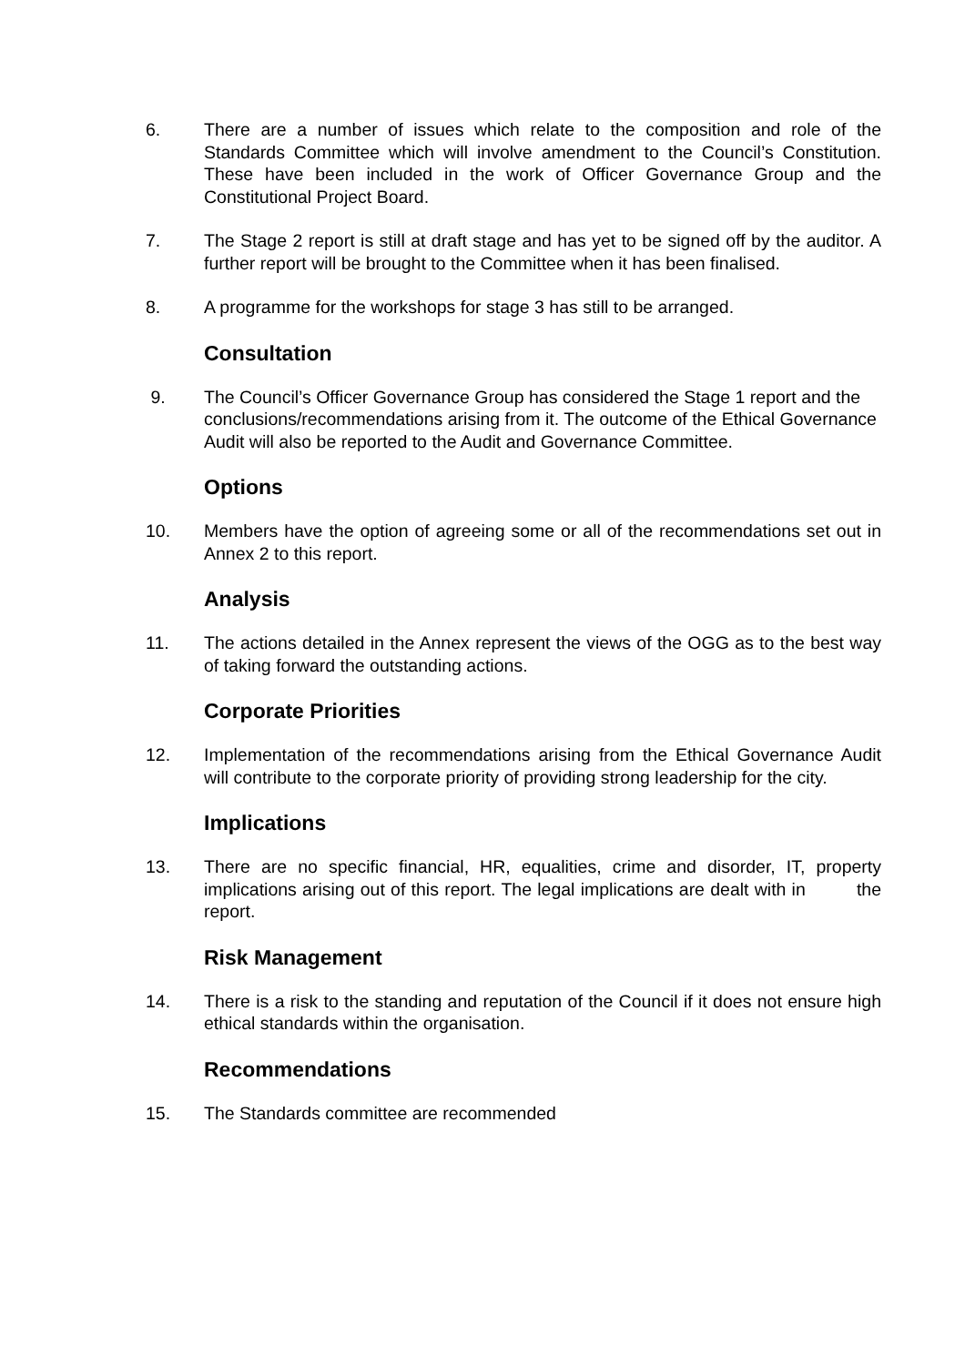6. There are a number of issues which relate to the composition and role of the Standards Committee which will involve amendment to the Council’s Constitution. These have been included in the work of Officer Governance Group and the Constitutional Project Board.
7. The Stage 2 report is still at draft stage and has yet to be signed off by the auditor. A further report will be brought to the Committee when it has been finalised.
8. A programme for the workshops for stage 3 has still to be arranged.
Consultation
9. The Council’s Officer Governance Group has considered the Stage 1 report and the conclusions/recommendations arising from it. The outcome of the Ethical Governance Audit will also be reported to the Audit and Governance Committee.
Options
10. Members have the option of agreeing some or all of the recommendations set out in Annex 2 to this report.
Analysis
11. The actions detailed in the Annex represent the views of the OGG as to the best way of taking forward the outstanding actions.
Corporate Priorities
12. Implementation of the recommendations arising from the Ethical Governance Audit will contribute to the corporate priority of providing strong leadership for the city.
Implications
13. There are no specific financial, HR, equalities, crime and disorder, IT, property implications arising out of this report. The legal implications are dealt with in the report.
Risk Management
14. There is a risk to the standing and reputation of the Council if it does not ensure high ethical standards within the organisation.
Recommendations
15. The Standards committee are recommended